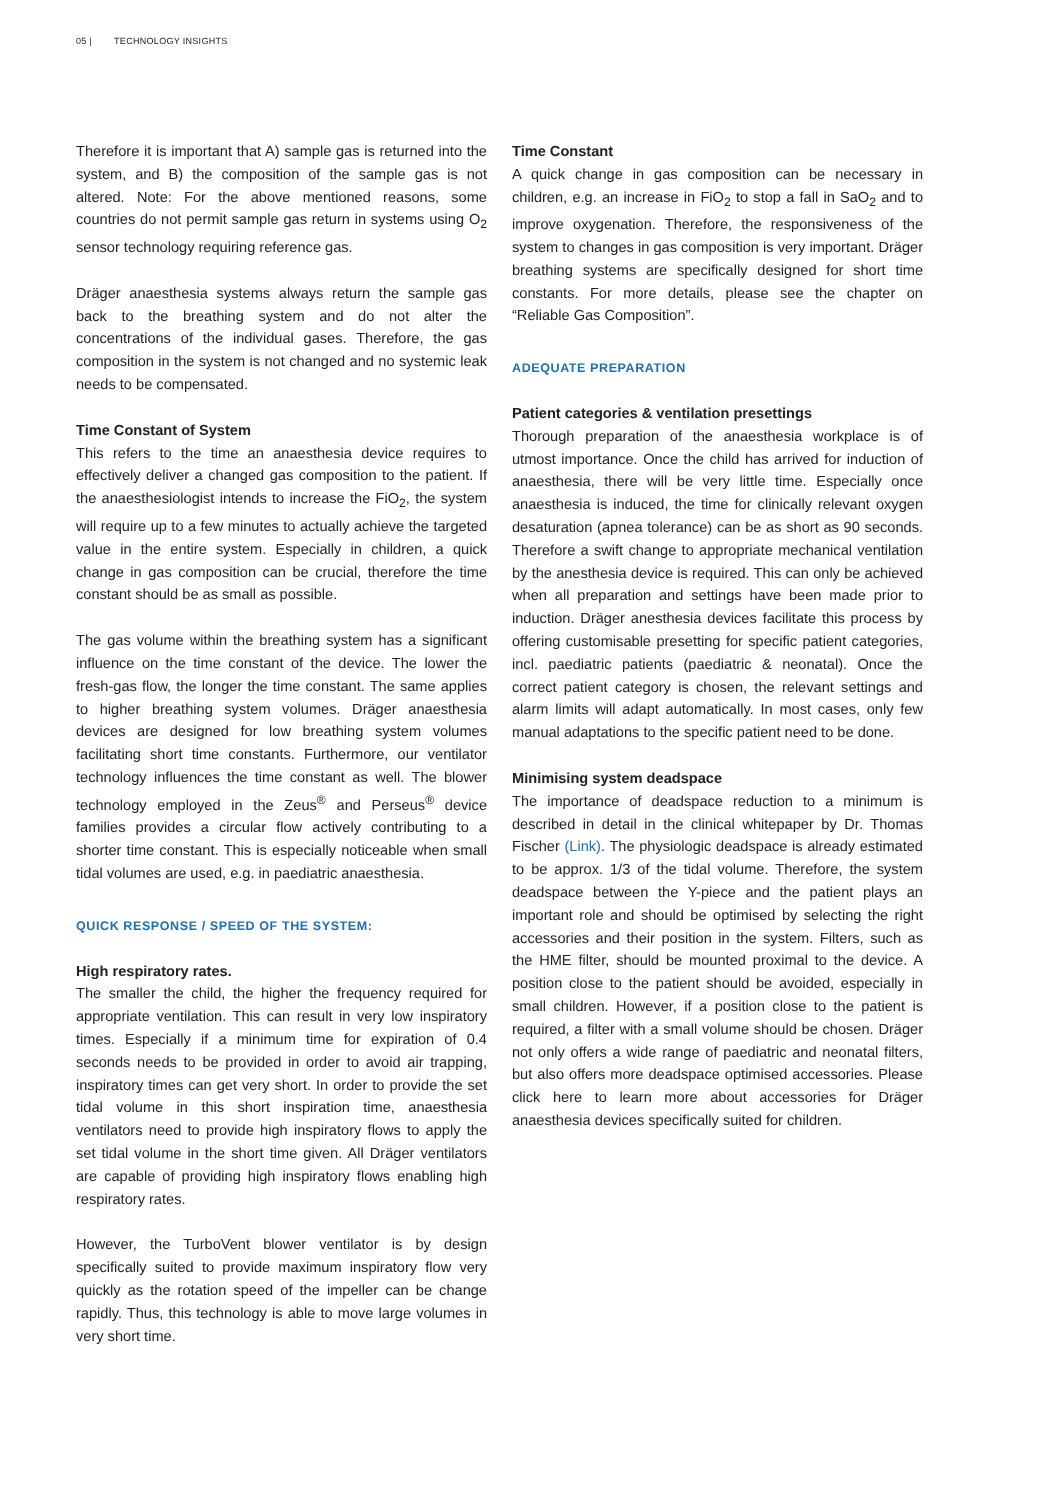05 | TECHNOLOGY INSIGHTS
Therefore it is important that A) sample gas is returned into the system, and B) the composition of the sample gas is not altered. Note: For the above mentioned reasons, some countries do not permit sample gas return in systems using O<sub>2</sub> sensor technology requiring reference gas.
Dräger anaesthesia systems always return the sample gas back to the breathing system and do not alter the concentrations of the individual gases. Therefore, the gas composition in the system is not changed and no systemic leak needs to be compensated.
Time Constant of System
This refers to the time an anaesthesia device requires to effectively deliver a changed gas composition to the patient. If the anaesthesiologist intends to increase the FiO<sub>2</sub>, the system will require up to a few minutes to actually achieve the targeted value in the entire system. Especially in children, a quick change in gas composition can be crucial, therefore the time constant should be as small as possible.
The gas volume within the breathing system has a significant influence on the time constant of the device. The lower the fresh-gas flow, the longer the time constant. The same applies to higher breathing system volumes. Dräger anaesthesia devices are designed for low breathing system volumes facilitating short time constants. Furthermore, our ventilator technology influences the time constant as well. The blower technology employed in the Zeus<sup>®</sup> and Perseus<sup>®</sup> device families provides a circular flow actively contributing to a shorter time constant. This is especially noticeable when small tidal volumes are used, e.g. in paediatric anaesthesia.
QUICK RESPONSE / SPEED OF THE SYSTEM:
High respiratory rates.
The smaller the child, the higher the frequency required for appropriate ventilation. This can result in very low inspiratory times. Especially if a minimum time for expiration of 0.4 seconds needs to be provided in order to avoid air trapping, inspiratory times can get very short. In order to provide the set tidal volume in this short inspiration time, anaesthesia ventilators need to provide high inspiratory flows to apply the set tidal volume in the short time given. All Dräger ventilators are capable of providing high inspiratory flows enabling high respiratory rates.
However, the TurboVent blower ventilator is by design specifically suited to provide maximum inspiratory flow very quickly as the rotation speed of the impeller can be change rapidly. Thus, this technology is able to move large volumes in very short time.
Time Constant
A quick change in gas composition can be necessary in children, e.g. an increase in FiO<sub>2</sub> to stop a fall in SaO<sub>2</sub> and to improve oxygenation. Therefore, the responsiveness of the system to changes in gas composition is very important. Dräger breathing systems are specifically designed for short time constants. For more details, please see the chapter on “Reliable Gas Composition”.
ADEQUATE PREPARATION
Patient categories & ventilation presettings
Thorough preparation of the anaesthesia workplace is of utmost importance. Once the child has arrived for induction of anaesthesia, there will be very little time. Especially once anaesthesia is induced, the time for clinically relevant oxygen desaturation (apnea tolerance) can be as short as 90 seconds. Therefore a swift change to appropriate mechanical ventilation by the anesthesia device is required. This can only be achieved when all preparation and settings have been made prior to induction. Dräger anesthesia devices facilitate this process by offering customisable presetting for specific patient categories, incl. paediatric patients (paediatric & neonatal). Once the correct patient category is chosen, the relevant settings and alarm limits will adapt automatically. In most cases, only few manual adaptations to the specific patient need to be done.
Minimising system deadspace
The importance of deadspace reduction to a minimum is described in detail in the clinical whitepaper by Dr. Thomas Fischer (Link). The physiologic deadspace is already estimated to be approx. 1/3 of the tidal volume. Therefore, the system deadspace between the Y-piece and the patient plays an important role and should be optimised by selecting the right accessories and their position in the system. Filters, such as the HME filter, should be mounted proximal to the device. A position close to the patient should be avoided, especially in small children. However, if a position close to the patient is required, a filter with a small volume should be chosen. Dräger not only offers a wide range of paediatric and neonatal filters, but also offers more deadspace optimised accessories. Please click here to learn more about accessories for Dräger anaesthesia devices specifically suited for children.